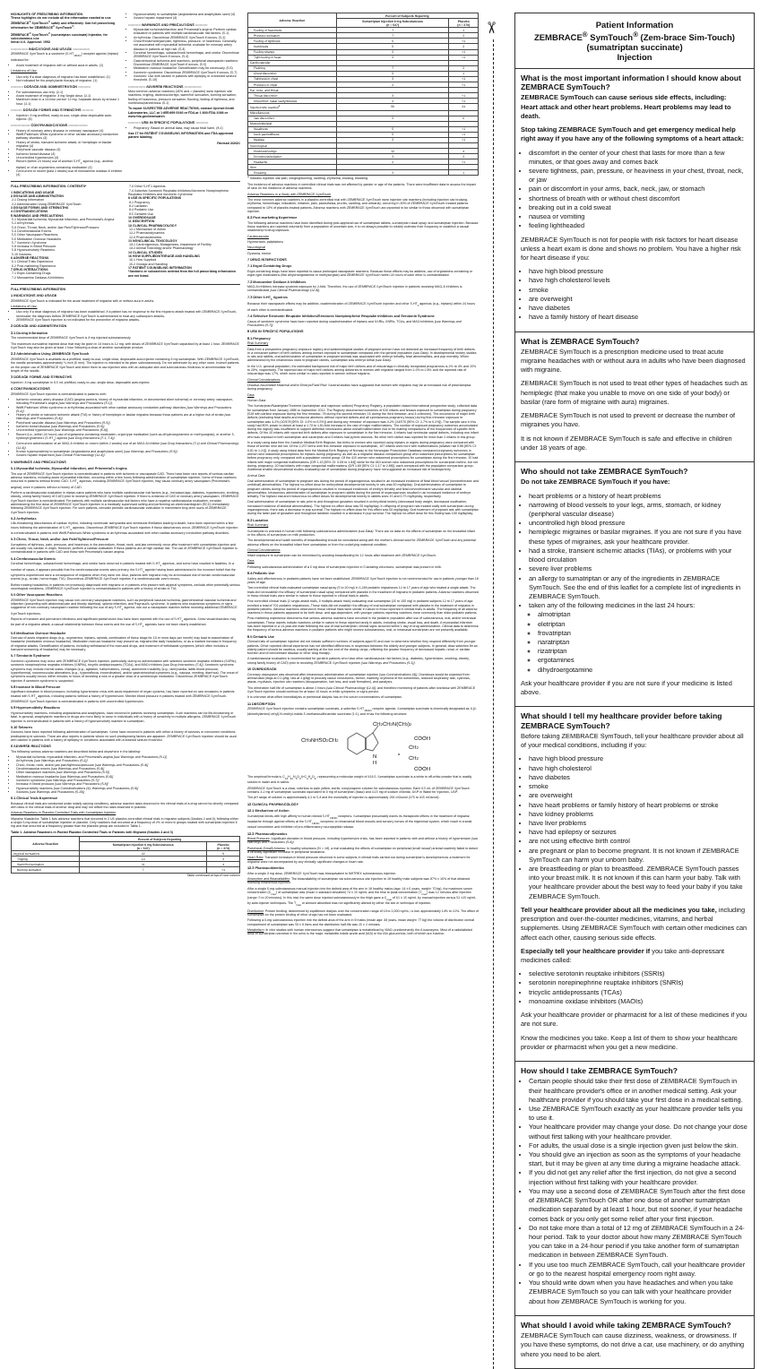HIGHLIGHTS OF PRESCRIBING INFORMATION
These highlights do not include all the information needed to use ZEMBRACE<sup>®</sup> SymTouch<sup>®</sup> safely and effectively. See full prescribing information for ZEMBRACE<sup>®</sup> SymTouch<sup>®</sup>.
ZEMBRACE<sup>®</sup> SymTouch<sup>®</sup> (sumatriptan succinate) Injection, for subcutaneous use
Initial U.S. Approval: 1992
--------------- INDICATIONS AND USAGE ---------------
ZEMBRACE SymTouch is a serotonin (5-HT<sub>1B/1D</sub>) receptor agonist (triptan) indicated for:
Acute treatment of migraine with or without aura in adults. (1)
Limitations of Use:
Use only if a clear diagnosis of migraine has been established. (1)
Not indicated for the prophylactic therapy of migraine. (1)
----------- DOSAGE AND ADMINISTRATION -----------
For subcutaneous use only. (2.1)
Acute treatment of migraine: 3 mg Single dose. (2.1)
Maximum dose in a 24-hour period: 12 mg. Separate doses by at least 1 hour. (2.1)
---------- DOSAGE FORMS AND STRENGTHS ----------
Injection: 3 mg prefilled, ready-to-use, single-dose disposable auto-injector. (3)
----------------- CONTRAINDICATIONS -----------------
History of coronary artery disease or coronary vasospasm (4)
Wolff-Parkinson-White syndrome or other cardiac accessory conduction pathway disorders (4)
History of stroke, transient ischemic attack, or hemiplegic or basilar migraine (4)
Peripheral vascular disease (4)
Ischemic bowel disease (4)
Uncontrolled hypertension (4)
Recent (within 24 hours) use of another 5-HT<sub>1</sub> agonist (e.g., another triptan) or of an ergotamine-containing medication (4)
Concurrent or recent (past 2 weeks) use of monoamine oxidase-A inhibitor (4)
Hypersensitivity to sumatriptan (angioedema and anaphylaxis seen) (4)
Severe hepatic impairment (4)
----------- WARNINGS AND PRECAUTIONS -----------
Myocardial ischemia/infarction and Prinzmetal's angina: Perform cardiac evaluation in patients with multiple cardiovascular risk factors. (5.1)
Arrhythmias: Discontinue ZEMBRACE SymTouch if occurs. (5.2)
Chest/throat/neck/jaw pain, tightness, pressure, or heaviness: Generally, not associated with myocardial ischemia; evaluate for coronary artery disease in patients at high risk. (5.3)
Cerebral hemorrhage, subarachnoid hemorrhage, and stroke: Discontinue ZEMBRACE SymTouch if occurs. (5.4)
Gastrointestinal ischemia and reactions, peripheral vasospastic reactions: Discontinue ZEMBRACE SymTouch if occurs. (5.5)
Medication overuse headache: Detoxification may be necessary. (5.6)
Serotonin syndrome: Discontinue ZEMBRACE SymTouch if occurs. (5.7)
Seizures: Use with caution in patients with epilepsy or a lowered seizure threshold. (5.10)
--------------- ADVERSE REACTIONS ---------------
Most common adverse reactions (≥5% and > placebo) were injection site reactions, tingling, dizziness/vertigo, warm/hot sensation, burning sensation, feeling of heaviness, pressure sensation, flushing, feeling of tightness, and numbness/paresthesia. (6.1)
To report SUSPECTED ADVERSE REACTIONS, contact Upsher-Smith Laboratories, LLC at 1-855-899-9180 or FDA at 1-800-FDA-1088 or www.fda.gov/medwatch.
----------- USE IN SPECIFIC POPULATIONS -----------
Pregnancy: Based on animal data, may cause fetal harm. (8.1)
See 17 for PATIENT COUNSELING INFORMATION and FDA-approved patient labeling.
Revised 2/2021
FULL PRESCRIBING INFORMATION: CONTENTS*
1 INDICATIONS AND USAGE
2 DOSAGE AND ADMINISTRATION
2.1 Dosing Information
2.2 Administration Using ZEMBRACE SymTouch
3 DOSAGE FORMS AND STRENGTHS
4 CONTRAINDICATIONS
5 WARNINGS AND PRECAUTIONS
5.1 Myocardial Ischemia, Myocardial Infarction, and Prinzmetal's Angina
5.2 Arrhythmias
5.3 Chest, Throat, Neck, and/or Jaw Pain/Tightness/Pressure
5.4 Cerebrovascular Events
5.5 Other Vasospasm Reactions
5.6 Medication Overuse Headache
5.7 Serotonin Syndrome
5.8 Increase in Blood Pressure
5.9 Hypersensitivity Reactions
5.10 Seizures
6 ADVERSE REACTIONS
6.1 Clinical Trials Experience
6.2 Post-marketing Experience
7 DRUG INTERACTIONS
7.1 Ergot-Containing Drugs
7.2 Monoamine Oxidase-A Inhibitors
7.3 Other 5-HT1 Agonists
7.4 Selective Serotonin Reuptake Inhibitors/Serotonin Norepinephrine Reuptake Inhibitors and Serotonin Syndrome
8 USE IN SPECIFIC POPULATIONS
8.1 Pregnancy
8.2 Lactation
8.4 Pediatric Use
8.5 Geriatric Use
10 OVERDOSAGE
11 DESCRIPTION
12 CLINICAL PHARMACOLOGY
12.1 Mechanism of Action
12.2 Pharmacodynamics
12.3 Pharmacokinetics
13 NONCLINICAL TOXICOLOGY
13.1 Carcinogenesis, Mutagenesis, Impairment of Fertility
13.2 Animal Toxicology and/or Pharmacology
14 CLINICAL STUDIES
16 HOW SUPPLIED/STORAGE AND HANDLING
16.1 How Supplied
16.2 Storage and Handling
17 PATIENT COUNSELING INFORMATION
*Sections or subsections omitted from the full prescribing information are not listed.
FULL PRESCRIBING INFORMATION
1 INDICATIONS AND USAGE
ZEMBRACE SymTouch is indicated for the acute treatment of migraine with or without aura in adults.
Limitations of Use:
Use only if a clear diagnosis of migraine has been established. If a patient has no response to the first migraine attack treated with ZEMBRACE SymTouch, reconsider the diagnosis before ZEMBRACE SymTouch is administered to treat any subsequent attacks.
ZEMBRACE SymTouch injection is not indicated for the prevention of migraine attacks.
2 DOSAGE AND ADMINISTRATION
2.1 Dosing Information
The recommended dose of ZEMBRACE SymTouch is 3 mg injected subcutaneously.
The maximum cumulative injected dose that may be given in 24 hours is 12 mg, with doses of ZEMBRACE SymTouch separated by at least 1 hour. ZEMBRACE SymTouch may also be given at least 1 hour following a dose of another sumatriptan product.
2.2 Administration Using ZEMBRACE SymTouch
ZEMBRACE SymTouch is available as a prefilled, ready-to-use, single dose, disposable auto-injector containing 3 mg sumatriptan. With ZEMBRACE SymTouch, the needle penetrates approximately ¼ inch (6 mm). The injection is intended to be given subcutaneously. Do not administer by any other route. Instruct patients on the proper use of ZEMBRACE SymTouch and direct them to use injection sites with an adequate skin and subcutaneous thickness to accommodate the length of the needle.
3 DOSAGE FORMS AND STRENGTHS
Injection: 3 mg sumatriptan in 0.5 mL prefilled, ready-to-use, single dose, disposable auto-injector.
4 CONTRAINDICATIONS
ZEMBRACE SymTouch injection is contraindicated in patients with:
Ischemic coronary artery disease (CAD) (angina pectoris, history of myocardial infarction, or documented silent ischemia) or coronary artery vasospasm, including Prinzmetal's angina [see Warnings and Precautions (5.1)].
Wolff-Parkinson-White syndrome or arrhythmias associated with other cardiac accessory conduction pathway disorders [see Warnings and Precautions (5.2)].
History of stroke or transient ischemic attack (TIA) or history of hemiplegic or basilar migraine because these patients are at a higher risk of stroke [see Warnings and Precautions (5.4)].
Peripheral vascular disease [see Warnings and Precautions (5.5)].
Ischemic bowel disease [see Warnings and Precautions (5.5)].
Uncontrolled hypertension [see Warnings and Precautions (5.8)].
Recent (i.e., within 24 hours) use of ergotamine-containing medication, ergot-type medication (such as dihydroergotamine or methysergide), or another 5-hydroxytryptamine1 (5-HT<sub>1</sub>) agonist [see Drug Interactions (7.1, 7.3)].
Concurrent administration of an MAO-A inhibitor or recent (within 2 weeks) use of an MAO-A inhibitor [see Drug Interactions (7.2) and Clinical Pharmacology (12.3)].
Known hypersensitivity to sumatriptan (angioedema and anaphylaxis seen) [see Warnings and Precautions (5.9)].
Severe hepatic impairment [see Clinical Pharmacology (12.3)].
5 WARNINGS AND PRECAUTIONS
5.1 Myocardial Ischemia, Myocardial Infarction, and Prinzmetal's Angina
The use of ZEMBRACE SymTouch injection is contraindicated in patients with ischemic or vasospastic CAD. There have been rare reports of serious cardiac adverse reactions, including acute myocardial infarction, occurring within a few hours following administration of sumatriptan injection. Some of these reactions occurred in patients without known CAD. 5-HT<sub>1</sub> agonists, including ZEMBRACE SymTouch injection, may cause coronary artery vasospasm (Prinzmetal's angina), even in patients without a history of CAD.
Perform a cardiovascular evaluation in triptan-naive patients who have multiple cardiovascular risk factors (e.g., increased age, diabetes, hypertension, smoking, obesity, strong family history of CAD) prior to receiving ZEMBRACE SymTouch injection. If there is evidence of CAD or coronary artery vasospasm, ZEMBRACE SymTouch injection is contraindicated. For patients with multiple cardiovascular risk factors who have a negative cardiovascular evaluation, consider administering the first dose of ZEMBRACE SymTouch injection in a medically supervised setting and performing an electrocardiogram (ECG) immediately following ZEMBRACE SymTouch injection. For such patients, consider periodic cardiovascular evaluation in intermittent long-term users of ZEMBRACE SymTouch injection.
5.2 Arrhythmias
Life-threatening disturbances of cardiac rhythm, including ventricular tachycardia and ventricular fibrillation leading to death, have been reported within a few hours following the administration of 5-HT<sub>1</sub> agonists. Discontinue ZEMBRACE SymTouch injection if these disturbances occur. ZEMBRACE SymTouch injection is contraindicated in patients with Wolff-Parkinson-White syndrome or arrhythmias associated with other cardiac accessory conduction pathway disorders.
5.3 Chest, Throat, Neck, and/or Jaw Pain/Tightness/Pressure
Sensations of tightness, pain, pressure, and heaviness in the precordium, throat, neck, and jaw commonly occur after treatment with sumatriptan injection and are usually non-cardiac in origin. However, perform a cardiac evaluation if these patients are at high cardiac risk. The use of ZEMBRACE SymTouch injection is contraindicated in patients with CAD and those with Prinzmetal's variant angina.
5.4 Cerebrovascular Events
Cerebral hemorrhage, subarachnoid hemorrhage, and stroke have occurred in patients treated with 5-HT<sub>1</sub> agonists, and some have resulted in fatalities. In a number of cases, it appears possible that the cerebrovascular events were primary, the 5-HT<sub>1</sub> agonist having been administered in the incorrect belief that the symptoms experienced were a consequence of migraine when they were not. Also, patients with migraine may be at increased risk of certain cerebrovascular events (e.g., stroke, hemorrhage, TIA). Discontinue ZEMBRACE SymTouch injection if a cerebrovascular event occurs.
Before treating headaches in patients not previously diagnosed with migraine or in patients who present with atypical symptoms, exclude other potentially serious neurological conditions. ZEMBRACE SymTouch injection is contraindicated in patients with a history of stroke or TIA.
5.5 Other Vasospasm Reactions
ZEMBRACE SymTouch injection may cause non-coronary vasospastic reactions, such as peripheral vascular ischemia, gastrointestinal vascular ischemia and infarction (presenting with abdominal pain and bloody diarrhea), splenic infarction, and Raynaud's syndrome. In patients who experience symptoms or signs suggestive of non-coronary vasospasm reaction following the use of any 5-HT<sub>1</sub> agonist, rule out a vasospastic reaction before receiving additional ZEMBRACE SymTouch injections.
Reports of transient and permanent blindness and significant partial vision loss have been reported with the use of 5-HT<sub>1</sub> agonists. Since visual disorders may be part of a migraine attack, a causal relationship between these events and the use of 5-HT<sub>1</sub> agonists have not been clearly established.
5.6 Medication Overuse Headache
Overuse of acute migraine drugs (e.g., ergotamine, triptans, opioids, combination of these drugs for 10 or more days per month) may lead to exacerbation of headache (medication overuse headache). Medication overuse headache may present as migraine-like daily headaches, or as a marked increase in frequency of migraine attacks. Detoxification of patients, including withdrawal of the overused drugs, and treatment of withdrawal symptoms (which often includes a transient worsening of headache) may be necessary.
5.7 Serotonin Syndrome
Serotonin syndrome may occur with ZEMBRACE SymTouch injection, particularly during co-administration with selective serotonin reuptake inhibitors (SSRIs), serotonin norepinephrine reuptake inhibitors (SNRIs), tricyclic antidepressants (TCAs), and MAO inhibitors [see Drug Interactions (7.4)]. Serotonin syndrome symptoms may include mental status changes (e.g., agitation, hallucinations, coma), autonomic instability (e.g., tachycardia, labile blood pressure, hyperthermia), neuromuscular aberrations (e.g., hyperreflexia, incoordination), and/or gastrointestinal symptoms (e.g., nausea, vomiting, diarrhea). The onset of symptoms usually occurs within minutes to hours of receiving a new or a greater dose of a serotonergic medication. Discontinue ZEMBRACE SymTouch injection if serotonin syndrome is suspected.
5.8 Increase in Blood Pressure
Significant elevation in blood pressure, including hypertensive crisis with acute impairment of organ systems, has been reported on rare occasions in patients treated with 5-HT<sub>1</sub> agonists, including patients without a history of hypertension. Monitor blood pressure in patients treated with ZEMBRACE SymTouch. ZEMBRACE SymTouch injection is contraindicated in patients with uncontrolled hypertension.
5.9 Hypersensitivity Reactions
Hypersensitivity reactions, including angioedema and anaphylaxis, have occurred in patients receiving sumatriptan. Such reactions can be life-threatening or fatal. In general, anaphylactic reactions to drugs are more likely to occur in individuals with a history of sensitivity to multiple allergens. ZEMBRACE SymTouch injection is contraindicated in patients with a history of hypersensitivity reaction to sumatriptan.
5.10 Seizures
Seizures have been reported following administration of sumatriptan. Some have occurred in patients with either a history of seizures or concurrent conditions predisposing to seizures. There are also reports in patients where no such predisposing factors are apparent. ZEMBRACE SymTouch injection should be used with caution in patients with a history of epilepsy or conditions associated with a lowered seizure threshold.
6 ADVERSE REACTIONS
The following serious adverse reactions are described below and elsewhere in the labeling:
Myocardial ischemia, myocardial infarction, and Prinzmetal's angina [see Warnings and Precautions (5.1)]
Arrhythmias [see Warnings and Precautions (5.2)]
Chest, throat, neck, and/or jaw pain/tightness/pressure [see Warnings and Precautions (5.3)]
Cerebrovascular events [see Warnings and Precautions (5.4)]
Other vasospasm reactions [see Warnings and Precautions (5.5)]
Medication overuse headache [see Warnings and Precautions (5.6)]
Serotonin syndrome [see Warnings and Precautions (5.7)]
Increase in blood pressure [see Warnings and Precautions (5.8)]
Hypersensitivity reactions [see Contraindications (4), Warnings and Precautions (5.9)]
Seizures [see Warnings and Precautions (5.10)]
6.1 Clinical Trials Experience
Because clinical trials are conducted under widely varying conditions, adverse reaction rates observed in the clinical trials of a drug cannot be directly compared with rates in the clinical trials of another drug and may not reflect the rates observed in practice.
Adverse Reactions in Placebo-Controlled Trials with Sumatriptan Injection
Migraine Headache: Table 1 lists adverse reactions that occurred in 2 US placebo-controlled clinical trials in migraine subjects (Studies 2 and 3), following either a single 6-mg dose of sumatriptan injection or placebo. Only reactions that occurred at a frequency of 2% or more in groups treated with sumatriptan injection 6 mg and that occurred at a frequency greater than the placebo group are included in Table 1.
Table 1: Adverse Reactions in Pooled Placebo-Controlled Trials in Patients with Migraine (Studies 2 and 3)
| Adverse Reaction | Percent of Subjects Reporting | |
| --- | --- | --- |
| | Sumatriptan Injection 6 mg Subcutaneous (n = 547) | Placebo (n = 370) |
| Atypical sensations | 42 | 9 |
| Tingling | 14 | 3 |
| Warm/hot sensation | 11 | 4 |
| Burning sensation | 7 | <1 |
Table continued at top of next column
| Adverse Reaction | Percent of Subjects Reporting | |
| --- | --- | --- |
| | Sumatriptan Injection 6 mg Subcutaneous (n = 547) | Placebo (n = 370) |
| Feeling of heaviness | 7 | 1 |
| Pressure sensation | 7 | 2 |
| Feeling of tightness | 5 | <1 |
| Numbness | 5 | 2 |
| Feeling strange | 2 | <1 |
| Tight feeling in head | 2 | <1 |
| Cardiovascular | | |
| Flushing | 7 | 2 |
| Chest discomfort | 5 | 1 |
| Tightness in chest | 3 | <1 |
| Pressure in chest | 2 | <1 |
| Ear, nose, and throat | | |
| Throat discomfort | 3 | <1 |
| Discomfort: nasal cavity/sinuses | 2 | <1 |
| Injection site reaction<sup>a</sup> | 59 | 24 |
| Miscellaneous | | |
| Jaw discomfort | 2 | 0 |
| Musculoskeletal | | |
| Weakness | 5 | <1 |
| Neck pain/stiffness | 5 | <1 |
| Myalgia | 2 | <1 |
| Neurological | | |
| Dizziness/vertigo | 12 | 4 |
| Drowsiness/sedation | 3 | 2 |
| Headache | 2 | <1 |
| Skin | | |
| Sweating | 2 | 1 |
<sup>a</sup> Includes injection site pain, stinging/burning, swelling, erythema, bruising, bleeding.
The incidence of adverse reactions in controlled clinical trials was not affected by gender or age of the patients. There were insufficient data to assess the impact of race on the incidence of adverse reactions.
Adverse Reactions in a Study with ZEMBRACE SymTouch
The most common adverse reactions in a placebo-controlled trial with ZEMBRACE SymTouch were injection site reactions (including injection site bruising, erythema, hemorrhage, induration, irritation, pain, paresthesia, pruritis, swelling, and urticaria), occurring in 30% of ZEMBRACE SymTouch-treated patients compared to 13% of placebo-treated patients. Adverse reactions with ZEMBRACE SymTouch are expected to be similar to those observed with sumatriptan injection.
6.2 Post-marketing Experience
The following adverse reactions have been identified during post-approval use of sumatriptan tablets, sumatriptan nasal spray, and sumatriptan injection. Because these reactions are reported voluntarily from a population of uncertain size, it is not always possible to reliably estimate their frequency or establish a causal relationship to drug exposure.
Cardiovascular
Hypotension, palpitations
Neurological
Dystonia, tremor
7 DRUG INTERACTIONS
7.1 Ergot-Containing Drugs
Ergot-containing drugs have been reported to cause prolonged vasospastic reactions. Because these effects may be additive, use of ergotamine-containing or ergot-type medications (like dihydroergotamine or methysergide) and ZEMBRACE SymTouch within 24 hours of each other is contraindicated.
7.2 Monoamine Oxidase-A Inhibitors
MAO-A inhibitors increase systemic exposure by 2-fold. Therefore, the use of ZEMBRACE SymTouch injection in patients receiving MAO-A inhibitors is contraindicated [see Clinical Pharmacology (12.3)].
7.3 Other 5-HT<sub>1</sub> Agonists
Because their vasospastic effects may be additive, coadministration of ZEMBRACE SymTouch injection and other 5-HT<sub>1</sub> agonists (e.g., triptans) within 24 hours of each other is contraindicated.
7.4 Selective Serotonin Reuptake Inhibitors/Serotonin Norepinephrine Reuptake Inhibitors and Serotonin Syndrome
Cases of serotonin syndrome have been reported during coadministration of triptans and SSRIs, SNRIs, TCAs, and MAO inhibitors [see Warnings and Precautions (5.7)].
8 USE IN SPECIFIC POPULATIONS
8.1 Pregnancy
Risk Summary
Data from a prospective pregnancy exposure registry and epidemiological studies of pregnant women have not detected an increased frequency of birth defects or a consistent pattern of birth defects among women exposed to sumatriptan compared with the general population (see Data). In developmental toxicity studies in rats and rabbits, oral administration of sumatriptan to pregnant animals was associated with embryo lethality, fetal abnormalities, and pup mortality. When administered by the intravenous route to pregnant rabbits, sumatriptan was embryo lethal (see Data).
In the U.S. general population, the estimated background risk of major birth defects and of miscarriage in clinically recognized pregnancies is 2% to 4% and 15% to 20%, respectively. The reported rate of major birth defects among deliveries to women with migraine ranged from 2.2% to 2.9% and the reported rate of miscarriage was 17%, which were similar to rates reported in women without migraine.
Clinical Considerations
Disease-Associated Maternal and/or Embryo/Fetal Risk: Several studies have suggested that women with migraine may be at increased risk of preeclampsia during pregnancy.
Data
Human Data
The Sumatriptan/Naratriptan/Treximet (sumatriptan and naproxen sodium) Pregnancy Registry, a population-based international prospective study, collected data for sumatriptan from January 1996 to September 2012. The Registry documented outcomes of 626 infants and fetuses exposed to sumatriptan during pregnancy (528 with earliest exposure during the first trimester, 78 during the second trimester, 16 during the third trimester, and 4 unknown). The occurrence of major birth defects (excluding fetal deaths and induced abortions without reported defects and all spontaneous pregnancy losses) during first-trimester exposure to sumatriptan was 4.2% (20/478 [95% CI: 2.6% to 6.5%]) and during any trimester of exposure was 4.2% (24/576 [95% CI: 2.7% to 6.2%]). The sample size in this study had 80% power to detect at least a 1.73 to 1.91-fold increase in the rate of major malformations. The number of exposed pregnancy outcomes accumulated during the registry was insufficient to support definitive conclusions about overall malformation risk or for making comparisons of the frequencies of specific birth defects. Of the 20 infants with reported birth defects after exposure to sumatriptan in the first trimester, 4 infants had ventricular septal defects, including one infant who was exposed to both sumatriptan and naratriptan and 3 infants had pyloric stenosis. No other birth defect was reported for more than 2 infants in this group.
In a study using data from the Swedish Medical Birth Register, live births to women who reported using triptans or ergots during pregnancy were compared with those of women who did not. Of the 2,257 births with first-trimester exposure to sumatriptan, 107 infants were born with malformations (relative risk 0.99 [95% CI: 0.91 to 1.21]). A study using linked data from the Medical Birth Registry of Norway to the Norwegian Prescription Database compared pregnancy outcomes in women who redeemed prescriptions for triptans during pregnancy, as well as a migraine disease comparison group who redeemed prescriptions for sumatriptan before pregnancy only, compared with a population control group. Of the 415 women who redeemed prescriptions for sumatriptan during the first trimester, 15 had infants with major congenital malformations (OR 1.16 [95% CI: 0.69 to 1.94]) while for the 364 women who redeemed prescriptions for sumatriptan before, but not during, pregnancy, 20 had infants with major congenital malformations (OR 1.83 [95% CI: 1.17 to 2.88]), each compared with the population comparison group. Additional smaller observational studies evaluating use of sumatriptan during pregnancy have not suggested an increased risk of teratogenicity.
Animal Data
Oral administration of sumatriptan to pregnant rats during the period of organogenesis resulted in an increased incidence of fetal blood vessel (cervicothoracic and umbilical) abnormalities. The highest no-effect dose for embryofetal developmental toxicity in rats was 60 mg/kg/day. Oral administration of sumatriptan to pregnant rabbits during the period of organogenesis resulted in increased incidences of embryo lethality and fetal cervicothoracic vascular and skeletal abnormalities. Intravenous administration of sumatriptan to pregnant rabbits during the period of organogenesis resulted in an increased incidence of embryo lethality. The highest oral and intravenous no-effect doses for developmental toxicity in rabbits were 15 and 0.75 mg/kg/day, respectively.
Oral administration of sumatriptan to rats prior to and throughout gestation resulted in embryofetal toxicity (decreased body weight, decreased ossification, increased incidence of skeletal abnormalities). The highest no-effect dose was 50 mg/kg/day. In offspring of pregnant rats treated orally with sumatriptan during organogenesis, there was a decrease in pup survival. The highest no-effect dose for this effect was 60 mg/kg/day. Oral treatment of pregnant rats with sumatriptan during the latter part of gestation and throughout lactation resulted in a decrease in pup survival. The highest no-effect dose for this finding was 100 mg/kg/day.
8.2 Lactation
Risk Summary
Sumatriptan is excreted in human milk following subcutaneous administration (see Data). There are no data on the effects of sumatriptan on the breastfed infant or the effects of sumatriptan on milk production.
The developmental and health benefits of breastfeeding should be considered along with the mother's clinical need for ZEMBRACE SymTouch and any potential adverse effects on the breastfed infant from sumatriptan or from the underlying maternal condition.
Clinical Considerations
Infant exposure to sumatriptan can be minimized by avoiding breastfeeding for 12 hours after treatment with ZEMBRACE SymTouch.
Data
Following subcutaneous administration of a 6 mg dose of sumatriptan injection in 5 lactating volunteers, sumatriptan was present in milk.
8.4 Pediatric Use
Safety and effectiveness in pediatric patients have not been established. ZEMBRACE SymTouch injection is not recommended for use in patients younger than 18 years of age.
Two controlled clinical trials evaluated sumatriptan nasal spray (5 to 20 mg) in 1,248 pediatric migraineurs 12 to 17 years of age who treated a single attack. The trials did not establish the efficacy of sumatriptan nasal spray compared with placebo in the treatment of migraine in pediatric patients. Adverse reactions observed in these clinical trials were similar in nature to those reported in clinical trials in adults.
Five controlled clinical trials (2 single-attack trials, 3 multiple-attack trials) evaluating oral sumatriptan (25 to 100 mg) in pediatric subjects 12 to 17 years of age enrolled a total of 701 pediatric migraineurs. These trials did not establish the efficacy of oral sumatriptan compared with placebo in the treatment of migraine in pediatric patients. Adverse reactions observed in these clinical trials were similar in nature to those reported in clinical trials in adults. The frequency of all adverse reactions in these patients appeared to be both dose- and age-dependent, with younger patients reporting reactions more commonly than older pediatric patients.
Post-marketing experience documents that serious adverse reactions have occurred in the pediatric population after use of subcutaneous, oral, and/or intranasal sumatriptan. These reports include reactions similar in nature to those reported rarely in adults, including stroke, visual loss, and death. A myocardial infarction has been reported in a 14-year-old male following the use of oral sumatriptan; clinical signs occurred within 1 day of drug administration. Clinical data to determine the frequency of serious adverse reactions in pediatric patients who might receive subcutaneous, oral, or intranasal sumatriptan are not presently available.
8.5 Geriatric Use
Clinical trials of sumatriptan injection did not include sufficient numbers of subjects aged 65 and over to determine whether they respond differently from younger patients. Other reported clinical experience has not identified differences in responses between the elderly and younger subjects. In general, dose selection for an elderly patient should be cautious, usually starting at the low end of the dosing range, reflecting the greater frequency of decreased hepatic, renal, or cardiac function and of concomitant disease or other drug therapy.
A cardiovascular evaluation is recommended for geriatric patients who have other cardiovascular risk factors (e.g., diabetes, hypertension, smoking, obesity, strong family history of CAD) prior to receiving ZEMBRACE SymTouch injection [see Warnings and Precautions (5.1)].
10 OVERDOSAGE
Coronary vasospasm was observed after intravenous administration of sumatriptan injection [see Contraindications (4)]. Overdoses would be expected from animal data (dogs at 0.1 g/kg, rats at 2 g/kg) to possibly cause convulsions, tremor, inactivity, erythema of the extremities, reduced respiratory rate, cyanosis, ataxia, mydriasis, injection site reactions (desquamation, hair loss, and scab formation), and paralysis.
The elimination half-life of sumatriptan is about 2 hours [see Clinical Pharmacology (12.3)], and therefore monitoring of patients after overdose with ZEMBRACE SymTouch injection should continue for at least 10 hours or while symptoms or signs persist.
It is unknown what effect hemodialysis or peritoneal dialysis has on the serum concentrations of sumatriptan.
11 DESCRIPTION
ZEMBRACE SymTouch injection contains sumatriptan succinate, a selective 5-HT<sub>1B/1D</sub> receptor agonist. Sumatriptan succinate is chemically designated as 3-[2-(dimethylamino) ethyl]-N-methyl-indole-5-methanesulfonamide succinate (1:1), and it has the following structure:
CH3NHSO2CH2
CH2CH2N(CH3)2
N
H
COOH
CH2
•
CH2
COOH
The empirical formula is C<sub>14</sub>H<sub>21</sub>N<sub>3</sub>O<sub>2</sub>S•C<sub>4</sub>H<sub>6</sub>O<sub>4</sub>, representing a molecular weight of 413.5. Sumatriptan succinate is a white to off-white powder that is readily soluble in water and in saline.
ZEMBRACE SymTouch is a clear, colorless to pale yellow, sterile, nonpyrogenic solution for subcutaneous injection. Each 0.5 mL of ZEMBRACE SymTouch contains 4.2 mg of sumatriptan succinate equivalent to 3 mg of sumatriptan (base) and 4.15 mg of sodium chloride, USP in Water for Injection, USP.
The pH range of solution is approximately 4.2 to 5.3 and the osmolality of injection is approximately 291 mOsmol (275 to 315 mOsmol).
12 CLINICAL PHARMACOLOGY
12.1 Mechanism of Action
Sumatriptan binds with high affinity to human cloned 5-HT<sub>1B/1D</sub> receptors. Sumatriptan presumably exerts its therapeutic effects in the treatment of migraine headache through agonist effects at the 5-HT<sub>1B/1D</sub> receptors on intracranial blood vessels and sensory nerves of the trigeminal system, which result in cranial vessel constriction and inhibition of pro-inflammatory neuropeptide release.
12.2 Pharmacodynamics
Blood Pressure: Significant elevation in blood pressure, including hypertensive crisis, has been reported in patients with and without a history of hypertension [see Warnings and Precautions (5.8)].
Peripheral (Small) Arteries: In healthy volunteers (N = 18), a trial evaluating the effects of sumatriptan on peripheral (small vessel) arterial reactivity failed to detect a clinically significant increase in peripheral resistance.
Heart Rate: Transient increases in blood pressure observed in some subjects in clinical trials carried out during sumatriptan's development as a treatment for migraine were not accompanied by any clinically significant changes in heart rate.
12.3 Pharmacokinetics
After a single 3 mg dose, ZEMBRACE SymTouch was bioequivalent to IMITREX subcutaneous injection.
Absorption and Bioavailability: The bioavailability of sumatriptan via subcutaneous site injection to 18 healthy male subjects was 97% ± 16% of that obtained following intravenous injection.
After a single 6-mg subcutaneous manual injection into the deltoid area of the arm in 18 healthy males (age: 24 ± 6 years, weight: 70 kg), the maximum serum concentration (C<sub>max</sub>) of sumatriptan was (mean ± standard deviation) 74 ± 15 ng/mL and the time to peak concentration (T<sub>max</sub>) was 12 minutes after injection (range: 5 to 20 minutes). In this trial, the same dose injected subcutaneously in the thigh gave a C<sub>max</sub> of 61 ± 15 ng/mL by manual injection versus 52 ±15 ng/mL by auto-injector techniques. The T<sub>max</sub> or amount absorbed was not significantly altered by either the site or technique of injection.
Distribution: Protein binding, determined by equilibrium dialysis over the concentration range of 10 to 1,000 ng/mL, is low, approximately 14% to 21%. The effect of sumatriptan on the protein binding of other drugs has not been evaluated.
Following a 6-mg subcutaneous injection into the deltoid area of the arm in 9 males (mean age: 33 years, mean weight: 77 kg) the volume of distribution central compartment of sumatriptan was 50 ± 8 liters and the distribution half-life was 15 ± 2 minutes.
Metabolism: In vitro studies with human microsomes suggest that sumatriptan is metabolized by MAO, predominantly the A isoenzyme. Most of a radiolabeled dose of sumatriptan excreted in the urine is the major metabolite indole acetic acid (IAA) or the IAA glucuronide, both of which are inactive.
✂
Patient Information
ZEMBRACE<sup>®</sup> SymTouch<sup>®</sup> (Zem-brace Sim-Touch)
(sumatriptan succinate)
Injection
What is the most important information I should know about ZEMBRACE SymTouch?
ZEMBRACE SymTouch can cause serious side effects, including:
Heart attack and other heart problems. Heart problems may lead to death.
Stop taking ZEMBRACE SymTouch and get emergency medical help right away if you have any of the following symptoms of a heart attack:
discomfort in the center of your chest that lasts for more than a few minutes, or that goes away and comes back
severe tightness, pain, pressure, or heaviness in your chest, throat, neck, or jaw
pain or discomfort in your arms, back, neck, jaw, or stomach
shortness of breath with or without chest discomfort
breaking out in a cold sweat
nausea or vomiting
feeling lightheaded
ZEMBRACE SymTouch is not for people with risk factors for heart disease unless a heart exam is done and shows no problem. You have a higher risk for heart disease if you:
have high blood pressure
have high cholesterol levels
smoke
are overweight
have diabetes
have a family history of heart disease
What is ZEMBRACE SymTouch?
ZEMBRACE SymTouch is a prescription medicine used to treat acute migraine headaches with or without aura in adults who have been diagnosed with migraine.
ZEMBRACE SymTouch is not used to treat other types of headaches such as hemiplegic (that make you unable to move on one side of your body) or basilar (rare form of migraine with aura) migraines.
ZEMBRACE SymTouch is not used to prevent or decrease the number of migraines you have.
It is not known if ZEMBRACE SymTouch is safe and effective in children under 18 years of age.
Who should not take ZEMBRACE SymTouch?
Do not take ZEMBRACE SymTouch if you have:
heart problems or a history of heart problems
narrowing of blood vessels to your legs, arms, stomach, or kidney (peripheral vascular disease)
uncontrolled high blood pressure
hemiplegic migraines or basilar migraines. If you are not sure if you have these types of migraines, ask your healthcare provider.
had a stroke, transient ischemic attacks (TIAs), or problems with your blood circulation
severe liver problems
an allergy to sumatriptan or any of the ingredients in ZEMBRACE SymTouch. See the end of this leaflet for a complete list of ingredients in ZEMBRACE SymTouch.
taken any of the following medicines in the last 24 hours:
almotriptan
eletriptan
frovatriptan
naratriptan
rizatriptan
ergotamines
dihydroergotamine
Ask your healthcare provider if you are not sure if your medicine is listed above.
What should I tell my healthcare provider before taking ZEMBRACE SymTouch?
Before taking ZEMBRACE SymTouch, tell your healthcare provider about all of your medical conditions, including if you:
have high blood pressure
have high cholesterol
have diabetes
smoke
are overweight
have heart problems or family history of heart problems or stroke
have kidney problems
have liver problems
have had epilepsy or seizures
are not using effective birth control
are pregnant or plan to become pregnant. It is not known if ZEMBRACE SymTouch can harm your unborn baby.
are breastfeeding or plan to breastfeed. ZEMBRACE SymTouch passes into your breast milk. It is not known if this can harm your baby. Talk with your healthcare provider about the best way to feed your baby if you take ZEMBRACE SymTouch.
Tell your healthcare provider about all the medicines you take, including prescription and over-the-counter medicines, vitamins, and herbal supplements. Using ZEMBRACE SymTouch with certain other medicines can affect each other, causing serious side effects.
Especially tell your healthcare provider if you take anti-depressant medicines called:
selective serotonin reuptake inhibitors (SSRIs)
serotonin norepinephrine reuptake inhibitors (SNRIs)
tricyclic antidepressants (TCAs)
monoamine oxidase inhibitors (MAOIs)
Ask your healthcare provider or pharmacist for a list of these medicines if you are not sure.
Know the medicines you take. Keep a list of them to show your healthcare provider or pharmacist when you get a new medicine.
How should I take ZEMBRACE SymTouch?
Certain people should take their first dose of ZEMBRACE SymTouch in their healthcare provider's office or in another medical setting. Ask your healthcare provider if you should take your first dose in a medical setting.
Use ZEMBRACE SymTouch exactly as your healthcare provider tells you to use it.
Your healthcare provider may change your dose. Do not change your dose without first talking with your healthcare provider.
For adults, the usual dose is a single injection given just below the skin.
You should give an injection as soon as the symptoms of your headache start, but it may be given at any time during a migraine headache attack.
If you did not get any relief after the first injection, do not give a second injection without first talking with your healthcare provider.
You may use a second dose of ZEMBRACE SymTouch after the first dose of ZEMBRACE SymTouch OR after one dose of another sumatriptan medication separated by at least 1 hour, but not sooner, if your headache comes back or you only get some relief after your first injection.
Do not take more than a total of 12 mg of ZEMBRACE SymTouch in a 24-hour period. Talk to your doctor about how many ZEMBRACE SymTouch you can take in a 24-hour period if you take another form of sumatriptan medication in between ZEMBRACE SymTouch.
If you use too much ZEMBRACE SymTouch, call your healthcare provider or go to the nearest hospital emergency room right away.
You should write down when you have headaches and when you take ZEMBRACE SymTouch so you can talk with your healthcare provider about how ZEMBRACE SymTouch is working for you.
What should I avoid while taking ZEMBRACE SymTouch?
ZEMBRACE SymTouch can cause dizziness, weakness, or drowsiness. If you have these symptoms, do not drive a car, use machinery, or do anything where you need to be alert.